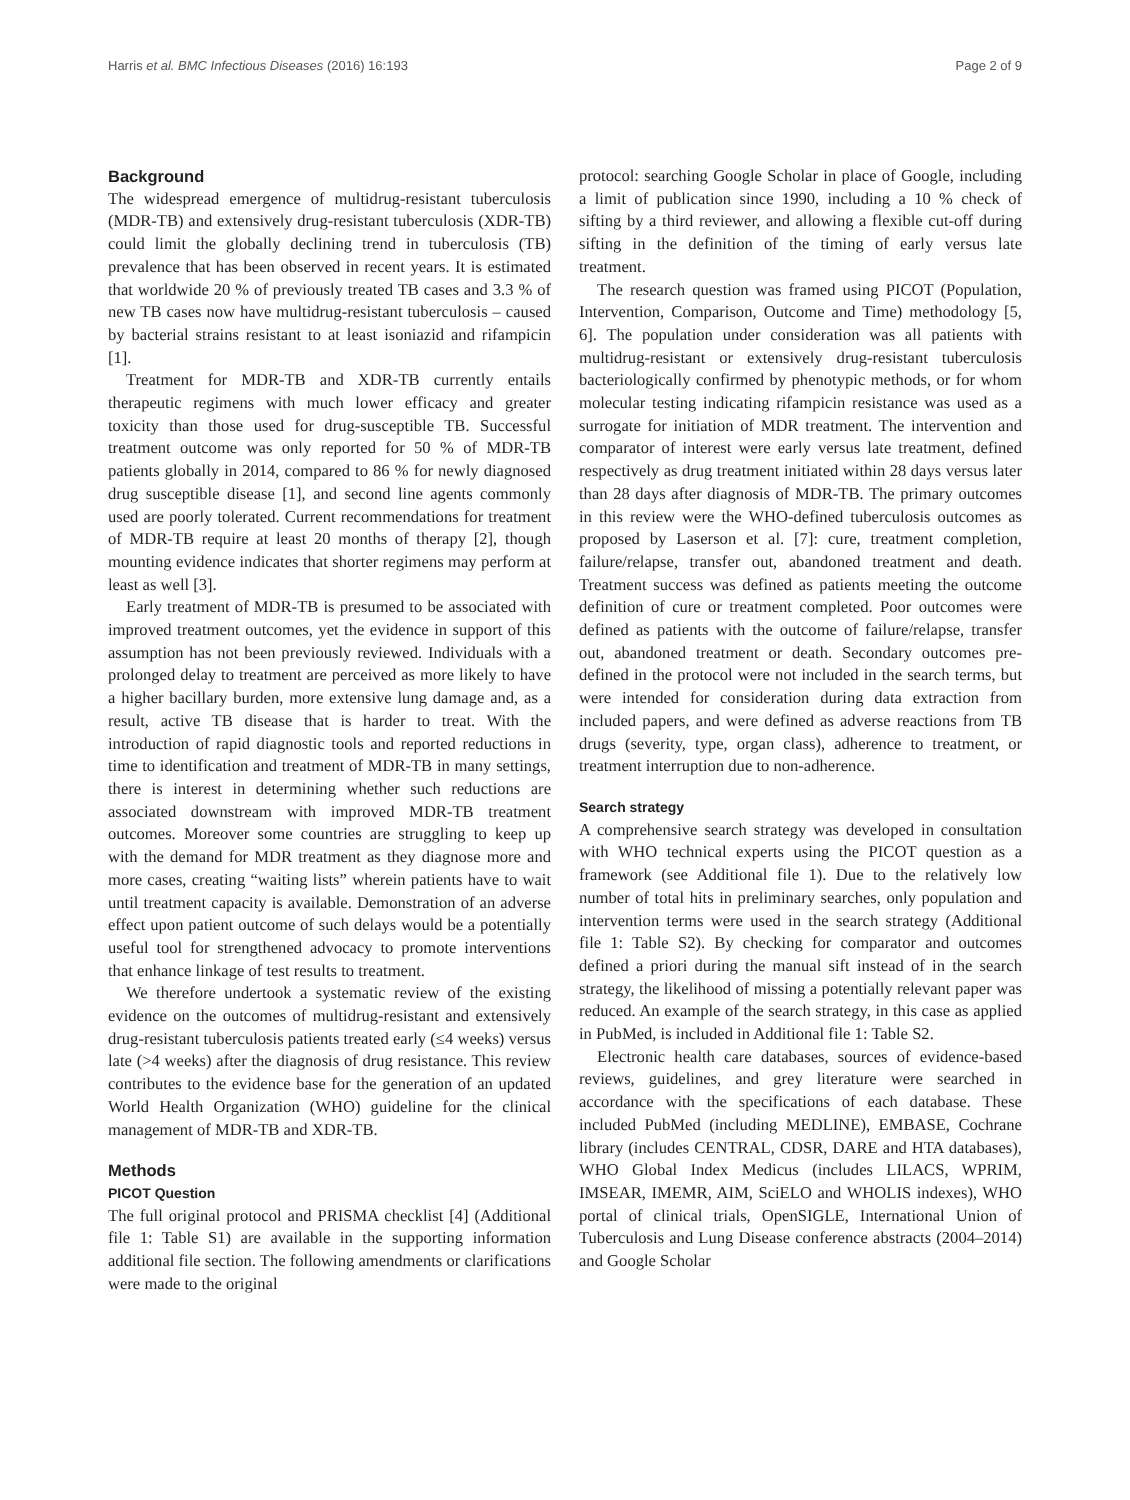Harris et al. BMC Infectious Diseases (2016) 16:193 Page 2 of 9
Background
The widespread emergence of multidrug-resistant tuberculosis (MDR-TB) and extensively drug-resistant tuberculosis (XDR-TB) could limit the globally declining trend in tuberculosis (TB) prevalence that has been observed in recent years. It is estimated that worldwide 20 % of previously treated TB cases and 3.3 % of new TB cases now have multidrug-resistant tuberculosis – caused by bacterial strains resistant to at least isoniazid and rifampicin [1].
Treatment for MDR-TB and XDR-TB currently entails therapeutic regimens with much lower efficacy and greater toxicity than those used for drug-susceptible TB. Successful treatment outcome was only reported for 50 % of MDR-TB patients globally in 2014, compared to 86 % for newly diagnosed drug susceptible disease [1], and second line agents commonly used are poorly tolerated. Current recommendations for treatment of MDR-TB require at least 20 months of therapy [2], though mounting evidence indicates that shorter regimens may perform at least as well [3].
Early treatment of MDR-TB is presumed to be associated with improved treatment outcomes, yet the evidence in support of this assumption has not been previously reviewed. Individuals with a prolonged delay to treatment are perceived as more likely to have a higher bacillary burden, more extensive lung damage and, as a result, active TB disease that is harder to treat. With the introduction of rapid diagnostic tools and reported reductions in time to identification and treatment of MDR-TB in many settings, there is interest in determining whether such reductions are associated downstream with improved MDR-TB treatment outcomes. Moreover some countries are struggling to keep up with the demand for MDR treatment as they diagnose more and more cases, creating “waiting lists” wherein patients have to wait until treatment capacity is available. Demonstration of an adverse effect upon patient outcome of such delays would be a potentially useful tool for strengthened advocacy to promote interventions that enhance linkage of test results to treatment.
We therefore undertook a systematic review of the existing evidence on the outcomes of multidrug-resistant and extensively drug-resistant tuberculosis patients treated early (≤4 weeks) versus late (>4 weeks) after the diagnosis of drug resistance. This review contributes to the evidence base for the generation of an updated World Health Organization (WHO) guideline for the clinical management of MDR-TB and XDR-TB.
Methods
PICOT Question
The full original protocol and PRISMA checklist [4] (Additional file 1: Table S1) are available in the supporting information additional file section. The following amendments or clarifications were made to the original
protocol: searching Google Scholar in place of Google, including a limit of publication since 1990, including a 10 % check of sifting by a third reviewer, and allowing a flexible cut-off during sifting in the definition of the timing of early versus late treatment.
The research question was framed using PICOT (Population, Intervention, Comparison, Outcome and Time) methodology [5, 6]. The population under consideration was all patients with multidrug-resistant or extensively drug-resistant tuberculosis bacteriologically confirmed by phenotypic methods, or for whom molecular testing indicating rifampicin resistance was used as a surrogate for initiation of MDR treatment. The intervention and comparator of interest were early versus late treatment, defined respectively as drug treatment initiated within 28 days versus later than 28 days after diagnosis of MDR-TB. The primary outcomes in this review were the WHO-defined tuberculosis outcomes as proposed by Laserson et al. [7]: cure, treatment completion, failure/relapse, transfer out, abandoned treatment and death. Treatment success was defined as patients meeting the outcome definition of cure or treatment completed. Poor outcomes were defined as patients with the outcome of failure/relapse, transfer out, abandoned treatment or death. Secondary outcomes pre-defined in the protocol were not included in the search terms, but were intended for consideration during data extraction from included papers, and were defined as adverse reactions from TB drugs (severity, type, organ class), adherence to treatment, or treatment interruption due to non-adherence.
Search strategy
A comprehensive search strategy was developed in consultation with WHO technical experts using the PICOT question as a framework (see Additional file 1). Due to the relatively low number of total hits in preliminary searches, only population and intervention terms were used in the search strategy (Additional file 1: Table S2). By checking for comparator and outcomes defined a priori during the manual sift instead of in the search strategy, the likelihood of missing a potentially relevant paper was reduced. An example of the search strategy, in this case as applied in PubMed, is included in Additional file 1: Table S2.
Electronic health care databases, sources of evidence-based reviews, guidelines, and grey literature were searched in accordance with the specifications of each database. These included PubMed (including MEDLINE), EMBASE, Cochrane library (includes CENTRAL, CDSR, DARE and HTA databases), WHO Global Index Medicus (includes LILACS, WPRIM, IMSEAR, IMEMR, AIM, SciELO and WHOLIS indexes), WHO portal of clinical trials, OpenSIGLE, International Union of Tuberculosis and Lung Disease conference abstracts (2004–2014) and Google Scholar